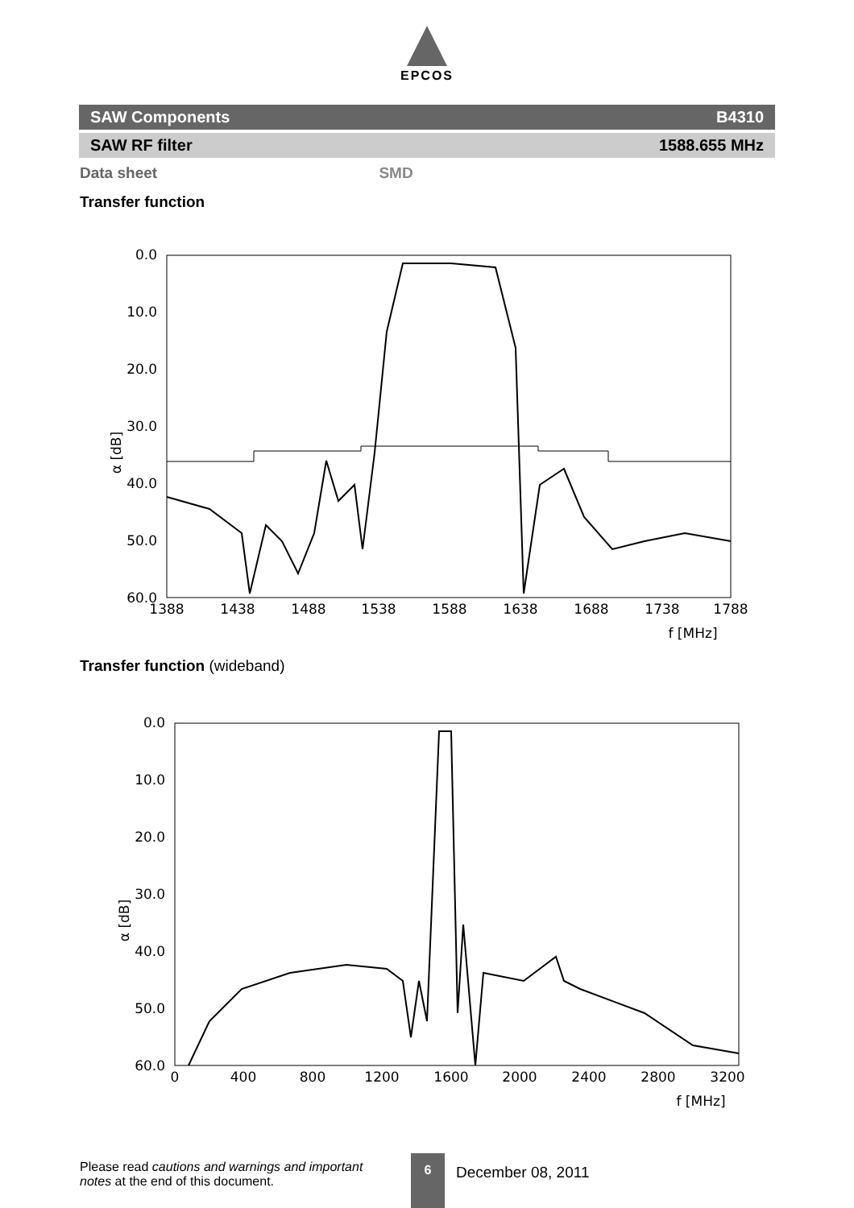EPCOS
SAW Components B4310
SAW RF filter 1588.655 MHz
Data sheet SMD
Transfer function
0.0
10.0
20.0
30.0
40.0
50.0
60.0
1388
1438
1488
1538
1588
1638
1688
1738
1788
f [MHz]
α [dB]
Transfer function (wideband)
0.0
10.0
20.0
30.0
40.0
50.0
60.0
0
400
800
1200
1600
2000
2400
2800
3200
f [MHz]
α [dB]
Please read cautions and warnings and important notes at the end of this document.
6
December 08, 2011